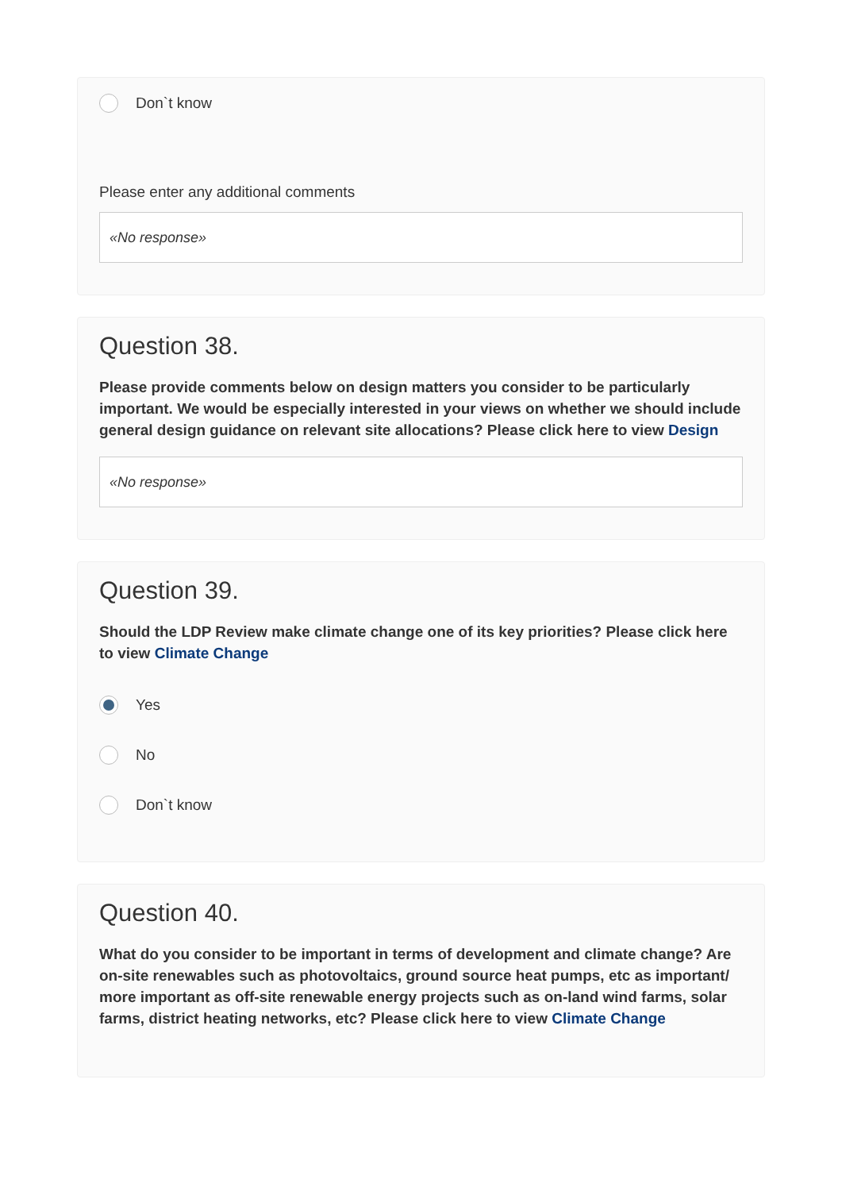Don`t know
Please enter any additional comments
«No response»
Question 38.
Please provide comments below on design matters you consider to be particularly important. We would be especially interested in your views on whether we should include general design guidance on relevant site allocations? Please click here to view Design
«No response»
Question 39.
Should the LDP Review make climate change one of its key priorities? Please click here to view Climate Change
Yes
No
Don`t know
Question 40.
What do you consider to be important in terms of development and climate change? Are on-site renewables such as photovoltaics, ground source heat pumps, etc as important/ more important as off-site renewable energy projects such as on-land wind farms, solar farms, district heating networks, etc? Please click here to view Climate Change